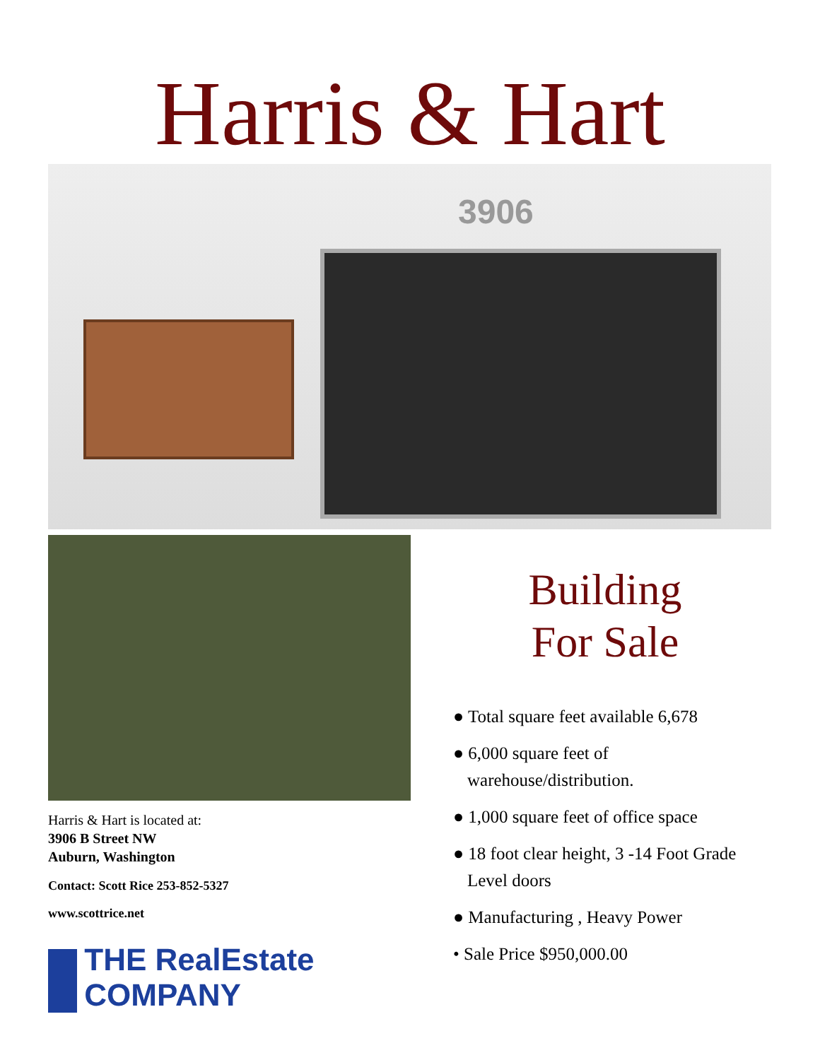Harris & Hart
3906
Harris & Hart is located at:
3906 B Street NW
Auburn, Washington
Contact: Scott Rice 253-852-5327
www.scottrice.net
THE RealEstate COMPANY
Building
For Sale
● Total square feet available 6,678
● 6,000 square feet of warehouse/distribution.
● 1,000 square feet of office space
● 18 foot clear height, 3 -14 Foot Grade Level doors
● Manufacturing , Heavy Power
• Sale Price $950,000.00